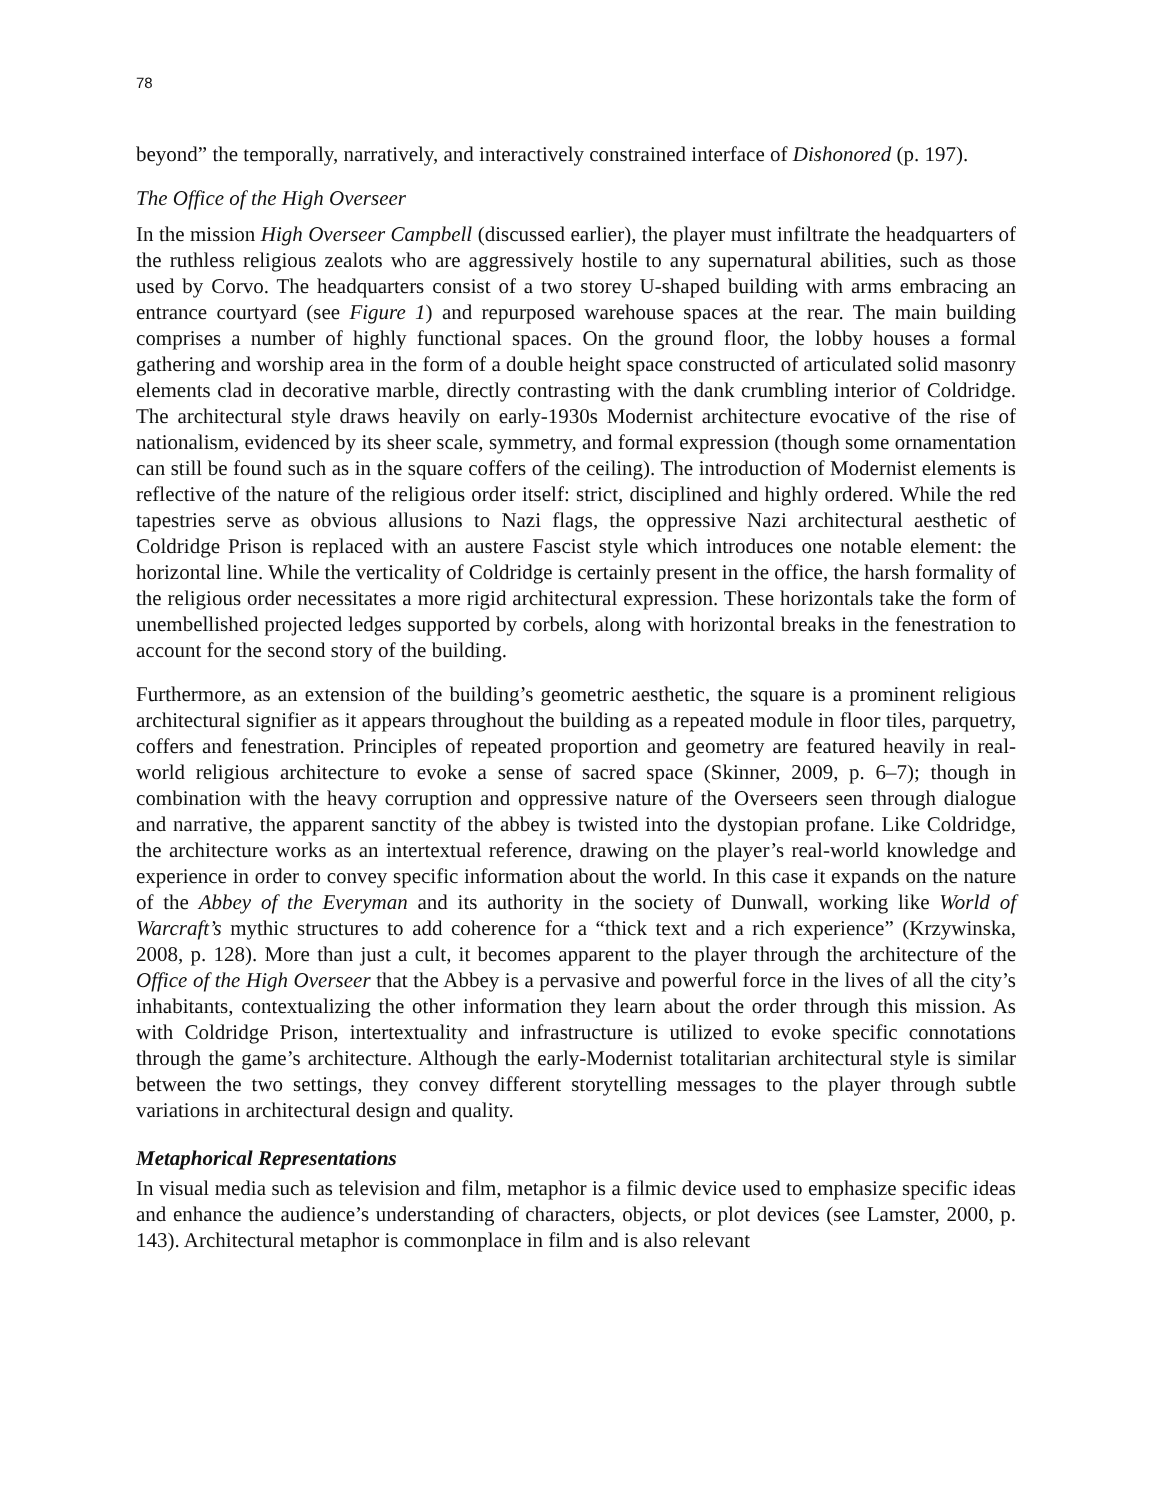78
beyond” the temporally, narratively, and interactively constrained interface of Dishonored (p. 197).
The Office of the High Overseer
In the mission High Overseer Campbell (discussed earlier), the player must infiltrate the headquarters of the ruthless religious zealots who are aggressively hostile to any supernatural abilities, such as those used by Corvo. The headquarters consist of a two storey U-shaped building with arms embracing an entrance courtyard (see Figure 1) and repurposed warehouse spaces at the rear. The main building comprises a number of highly functional spaces. On the ground floor, the lobby houses a formal gathering and worship area in the form of a double height space constructed of articulated solid masonry elements clad in decorative marble, directly contrasting with the dank crumbling interior of Coldridge. The architectural style draws heavily on early-1930s Modernist architecture evocative of the rise of nationalism, evidenced by its sheer scale, symmetry, and formal expression (though some ornamentation can still be found such as in the square coffers of the ceiling). The introduction of Modernist elements is reflective of the nature of the religious order itself: strict, disciplined and highly ordered. While the red tapestries serve as obvious allusions to Nazi flags, the oppressive Nazi architectural aesthetic of Coldridge Prison is replaced with an austere Fascist style which introduces one notable element: the horizontal line. While the verticality of Coldridge is certainly present in the office, the harsh formality of the religious order necessitates a more rigid architectural expression. These horizontals take the form of unembellished projected ledges supported by corbels, along with horizontal breaks in the fenestration to account for the second story of the building.
Furthermore, as an extension of the building’s geometric aesthetic, the square is a prominent religious architectural signifier as it appears throughout the building as a repeated module in floor tiles, parquetry, coffers and fenestration. Principles of repeated proportion and geometry are featured heavily in real-world religious architecture to evoke a sense of sacred space (Skinner, 2009, p. 6–7); though in combination with the heavy corruption and oppressive nature of the Overseers seen through dialogue and narrative, the apparent sanctity of the abbey is twisted into the dystopian profane. Like Coldridge, the architecture works as an intertextual reference, drawing on the player’s real-world knowledge and experience in order to convey specific information about the world. In this case it expands on the nature of the Abbey of the Everyman and its authority in the society of Dunwall, working like World of Warcraft’s mythic structures to add coherence for a “thick text and a rich experience” (Krzywinska, 2008, p. 128). More than just a cult, it becomes apparent to the player through the architecture of the Office of the High Overseer that the Abbey is a pervasive and powerful force in the lives of all the city’s inhabitants, contextualizing the other information they learn about the order through this mission. As with Coldridge Prison, intertextuality and infrastructure is utilized to evoke specific connotations through the game’s architecture. Although the early-Modernist totalitarian architectural style is similar between the two settings, they convey different storytelling messages to the player through subtle variations in architectural design and quality.
Metaphorical Representations
In visual media such as television and film, metaphor is a filmic device used to emphasize specific ideas and enhance the audience’s understanding of characters, objects, or plot devices (see Lamster, 2000, p. 143). Architectural metaphor is commonplace in film and is also relevant